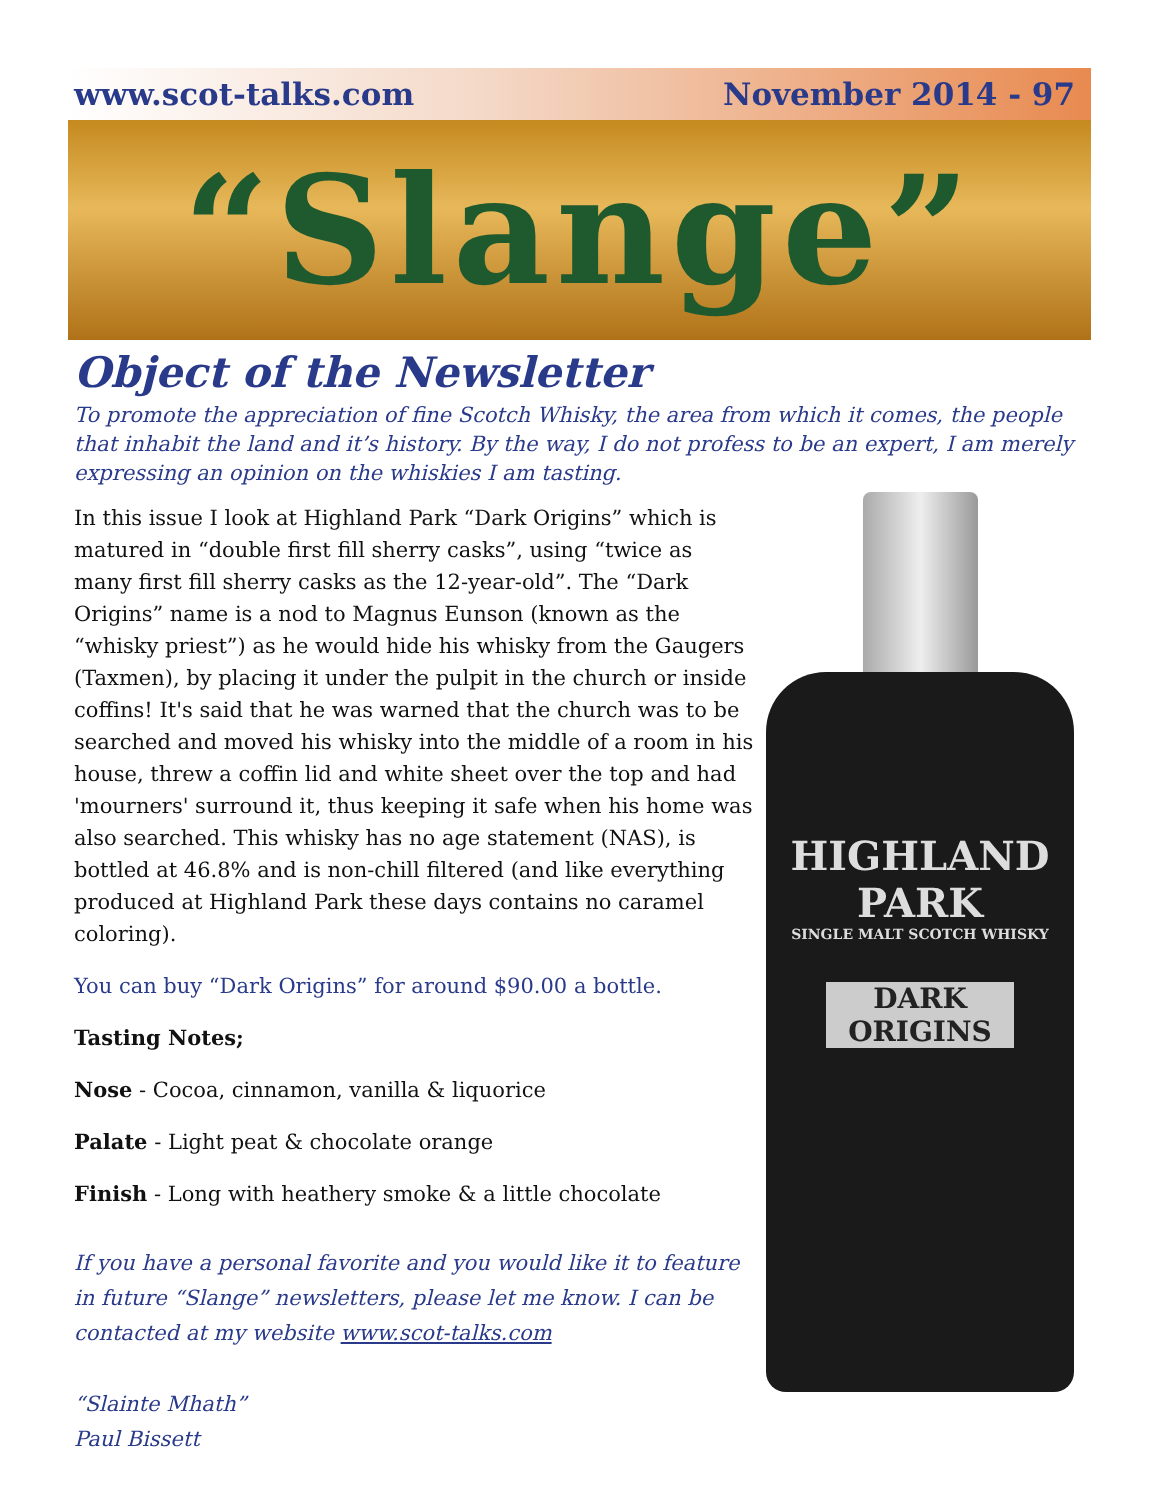www.scot-talks.com November 2014 - 97
“Slange”
Object of the Newsletter
To promote the appreciation of fine Scotch Whisky, the area from which it comes, the people that inhabit the land and it’s history. By the way, I do not profess to be an expert, I am merely expressing an opinion on the whiskies I am tasting.
In this issue I look at Highland Park “Dark Origins” which is matured in “double first fill sherry casks”, using “twice as many first fill sherry casks as the 12-year-old”. The “Dark Origins” name is a nod to Magnus Eunson (known as the “whisky priest”) as he would hide his whisky from the Gaugers (Taxmen), by placing it under the pulpit in the church or inside coffins! It's said that he was warned that the church was to be searched and moved his whisky into the middle of a room in his house, threw a coffin lid and white sheet over the top and had 'mourners' surround it, thus keeping it safe when his home was also searched. This whisky has no age statement (NAS), is bottled at 46.8% and is non-chill filtered (and like everything produced at Highland Park these days contains no caramel coloring).
You can buy “Dark Origins” for around $90.00 a bottle.
Tasting Notes;
Nose - Cocoa, cinnamon, vanilla & liquorice
Palate - Light peat & chocolate orange
Finish - Long with heathery smoke & a little chocolate
If you have a personal favorite and you would like it to feature in future “Slange” newsletters, please let me know. I can be contacted at my website www.scot-talks.com
“Slainte Mhath”
Paul Bissett
HIGHLAND
PARK
SINGLE MALT SCOTCH WHISKY
DARK ORIGINS